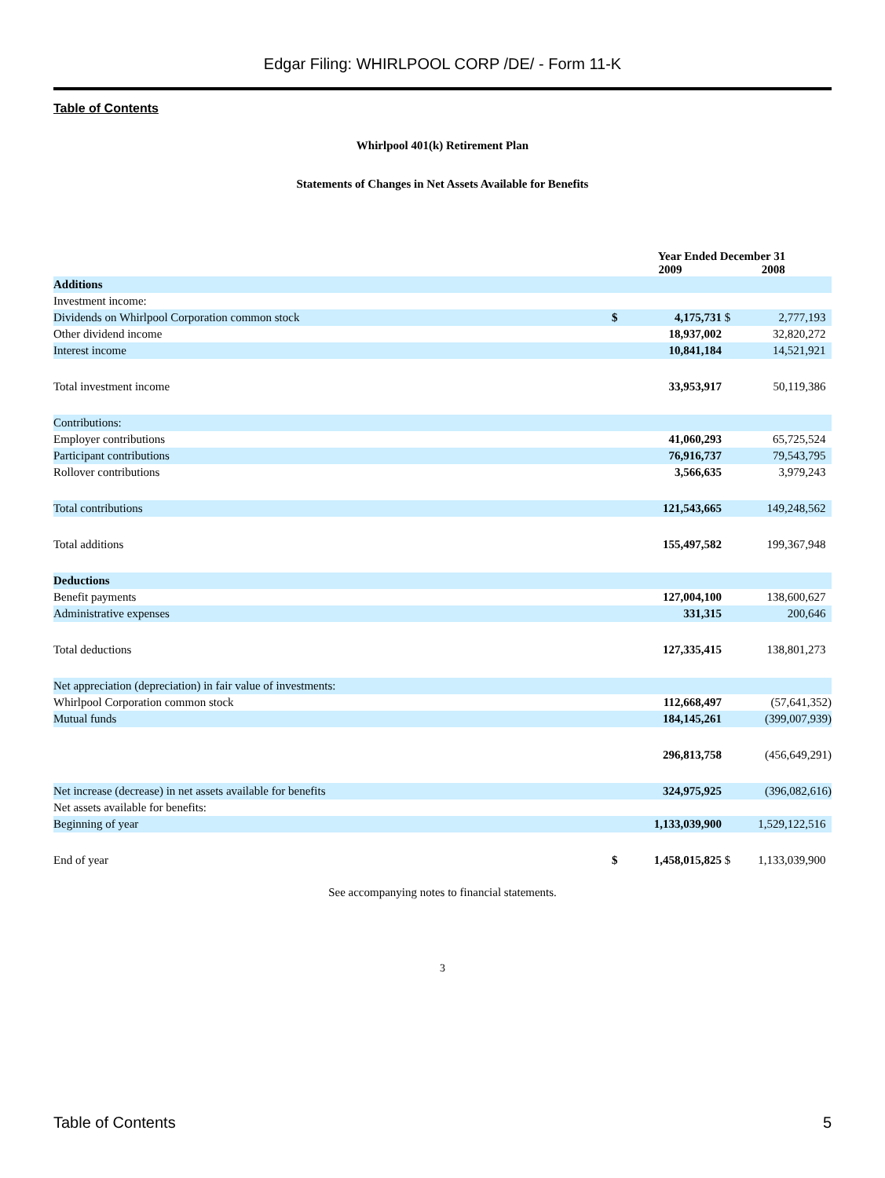Edgar Filing: WHIRLPOOL CORP /DE/ - Form 11-K
Table of Contents
Whirlpool 401(k) Retirement Plan
Statements of Changes in Net Assets Available for Benefits
| | Year Ended December 31 2009 2008 | | | |
| Additions | | | | |
| Investment income: | | | | |
| Dividends on Whirlpool Corporation common stock | $ | 4,175,731 | $ | 2,777,193 |
| Other dividend income | | 18,937,002 | | 32,820,272 |
| Interest income | | 10,841,184 | | 14,521,921 |
| Total investment income | | 33,953,917 | | 50,119,386 |
| Contributions: | | | | |
| Employer contributions | | 41,060,293 | | 65,725,524 |
| Participant contributions | | 76,916,737 | | 79,543,795 |
| Rollover contributions | | 3,566,635 | | 3,979,243 |
| Total contributions | | 121,543,665 | | 149,248,562 |
| Total additions | | 155,497,582 | | 199,367,948 |
| Deductions | | | | |
| Benefit payments | | 127,004,100 | | 138,600,627 |
| Administrative expenses | | 331,315 | | 200,646 |
| Total deductions | | 127,335,415 | | 138,801,273 |
| Net appreciation (depreciation) in fair value of investments: | | | | |
| Whirlpool Corporation common stock | | 112,668,497 | | (57,641,352) |
| Mutual funds | | 184,145,261 | | (399,007,939) |
| | | 296,813,758 | | (456,649,291) |
| Net increase (decrease) in net assets available for benefits | | 324,975,925 | | (396,082,616) |
| Net assets available for benefits: | | | | |
| Beginning of year | | 1,133,039,900 | | 1,529,122,516 |
| End of year | $ | 1,458,015,825 | $ | 1,133,039,900 |
See accompanying notes to financial statements.
3
Table of Contents 5